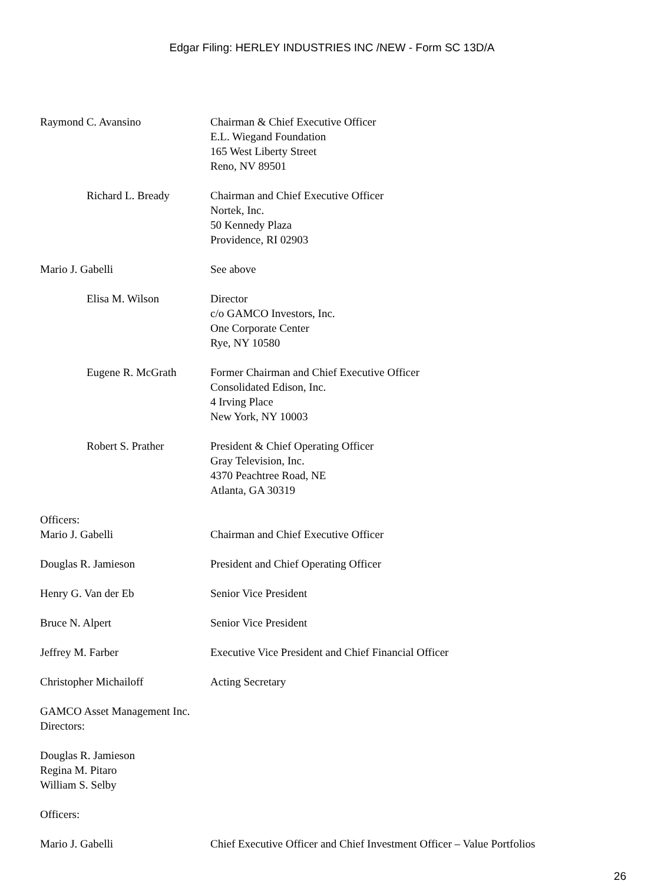Edgar Filing: HERLEY INDUSTRIES INC /NEW - Form SC 13D/A
| Raymond C. Avansino | Chairman & Chief Executive Officer E.L. Wiegand Foundation 165 West Liberty Street Reno, NV 89501 |
| Richard L. Bready | Chairman and Chief Executive Officer Nortek, Inc. 50 Kennedy Plaza Providence, RI 02903 |
| Mario J. Gabelli | See above |
| Elisa M. Wilson | Director c/o GAMCO Investors, Inc. One Corporate Center Rye, NY 10580 |
| Eugene R. McGrath | Former Chairman and Chief Executive Officer Consolidated Edison, Inc. 4 Irving Place New York, NY 10003 |
| Robert S. Prather | President & Chief Operating Officer Gray Television, Inc. 4370 Peachtree Road, NE Atlanta, GA 30319 |
| Officers: Mario J. Gabelli | Chairman and Chief Executive Officer |
| Douglas R. Jamieson | President and Chief Operating Officer |
| Henry G. Van der Eb | Senior Vice President |
| Bruce N. Alpert | Senior Vice President |
| Jeffrey M. Farber | Executive Vice President and Chief Financial Officer |
| Christopher Michailoff | Acting Secretary |
| GAMCO Asset Management Inc. Directors: | |
| Douglas R. Jamieson Regina M. Pitaro William S. Selby | |
| Officers: | |
| Mario J. Gabelli | Chief Executive Officer and Chief Investment Officer – Value Portfolios |
26